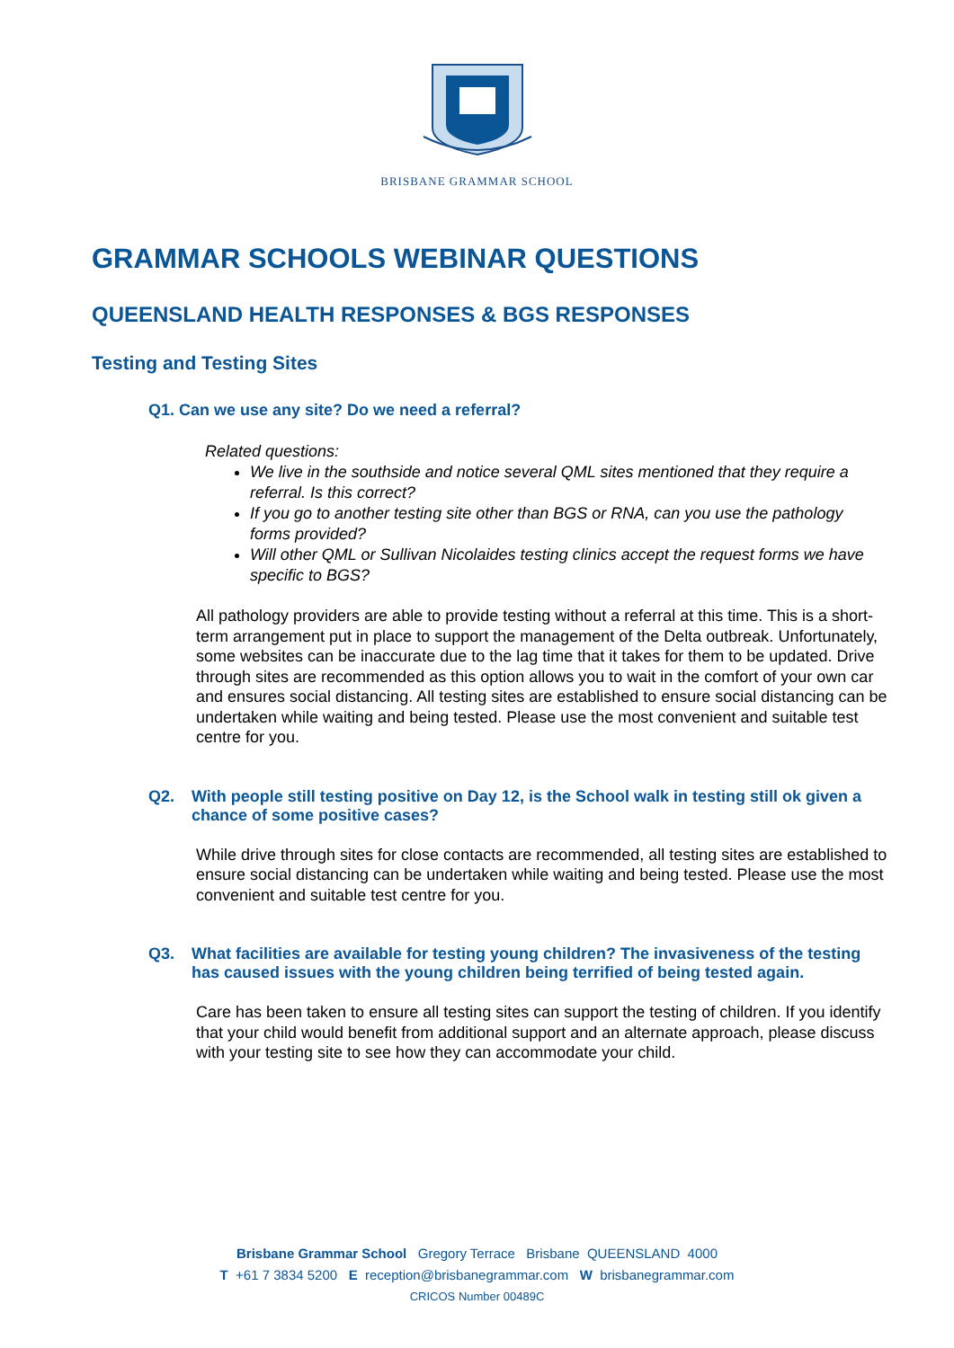BRISBANE GRAMMAR SCHOOL
GRAMMAR SCHOOLS WEBINAR QUESTIONS
QUEENSLAND HEALTH RESPONSES & BGS RESPONSES
Testing and Testing Sites
Q1. Can we use any site? Do we need a referral?
Related questions:
We live in the southside and notice several QML sites mentioned that they require a referral. Is this correct?
If you go to another testing site other than BGS or RNA, can you use the pathology forms provided?
Will other QML or Sullivan Nicolaides testing clinics accept the request forms we have specific to BGS?
All pathology providers are able to provide testing without a referral at this time. This is a short-term arrangement put in place to support the management of the Delta outbreak. Unfortunately, some websites can be inaccurate due to the lag time that it takes for them to be updated. Drive through sites are recommended as this option allows you to wait in the comfort of your own car and ensures social distancing. All testing sites are established to ensure social distancing can be undertaken while waiting and being tested. Please use the most convenient and suitable test centre for you.
Q2. With people still testing positive on Day 12, is the School walk in testing still ok given a chance of some positive cases?
While drive through sites for close contacts are recommended, all testing sites are established to ensure social distancing can be undertaken while waiting and being tested. Please use the most convenient and suitable test centre for you.
Q3. What facilities are available for testing young children? The invasiveness of the testing has caused issues with the young children being terrified of being tested again.
Care has been taken to ensure all testing sites can support the testing of children. If you identify that your child would benefit from additional support and an alternate approach, please discuss with your testing site to see how they can accommodate your child.
Brisbane Grammar School Gregory Terrace Brisbane QUEENSLAND 4000
T +61 7 3834 5200 E reception@brisbanegrammar.com W brisbanegrammar.com
CRICOS Number 00489C